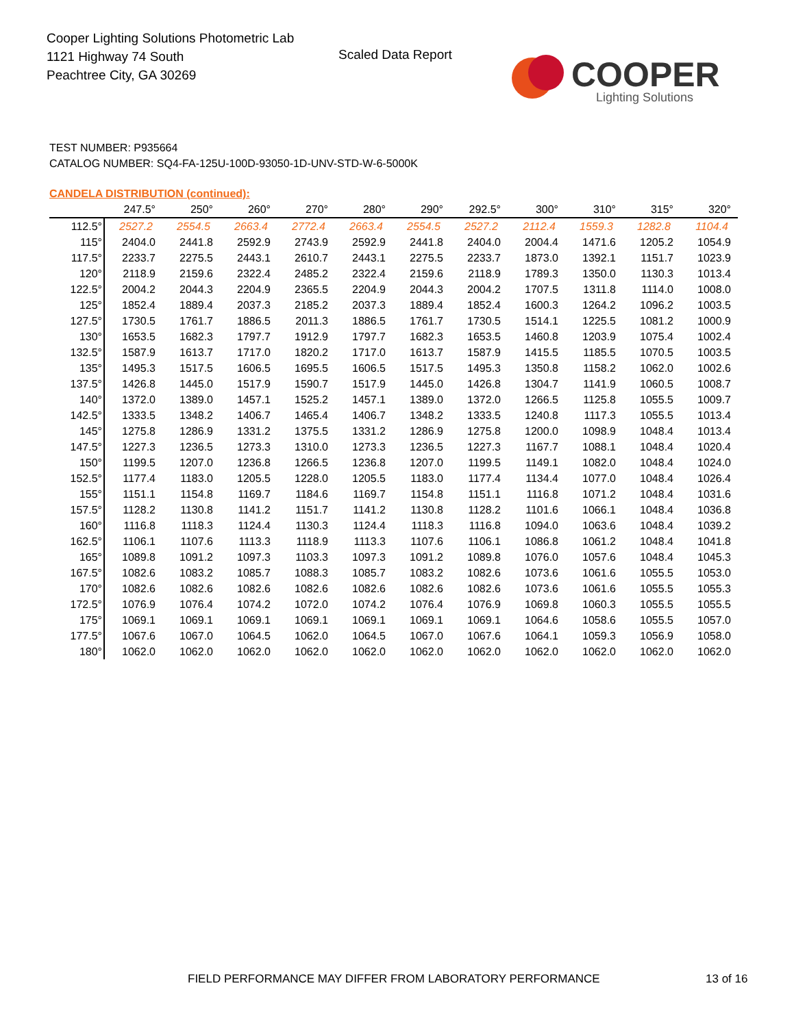Cooper Lighting Solutions Photometric Lab
1121 Highway 74 South
Peachtree City, GA 30269
Scaled Data Report
COOPER
Lighting Solutions
TEST NUMBER: P935664
CATALOG NUMBER: SQ4-FA-125U-100D-93050-1D-UNV-STD-W-6-5000K
CANDELA DISTRIBUTION (continued):
| | 247.5° | 250° | 260° | 270° | 280° | 290° | 292.5° | 300° | 310° | 315° | 320° |
| --- | --- | --- | --- | --- | --- | --- | --- | --- | --- | --- | --- |
| 112.5° | 2527.2 | 2554.5 | 2663.4 | 2772.4 | 2663.4 | 2554.5 | 2527.2 | 2112.4 | 1559.3 | 1282.8 | 1104.4 |
| 115° | 2404.0 | 2441.8 | 2592.9 | 2743.9 | 2592.9 | 2441.8 | 2404.0 | 2004.4 | 1471.6 | 1205.2 | 1054.9 |
| 117.5° | 2233.7 | 2275.5 | 2443.1 | 2610.7 | 2443.1 | 2275.5 | 2233.7 | 1873.0 | 1392.1 | 1151.7 | 1023.9 |
| 120° | 2118.9 | 2159.6 | 2322.4 | 2485.2 | 2322.4 | 2159.6 | 2118.9 | 1789.3 | 1350.0 | 1130.3 | 1013.4 |
| 122.5° | 2004.2 | 2044.3 | 2204.9 | 2365.5 | 2204.9 | 2044.3 | 2004.2 | 1707.5 | 1311.8 | 1114.0 | 1008.0 |
| 125° | 1852.4 | 1889.4 | 2037.3 | 2185.2 | 2037.3 | 1889.4 | 1852.4 | 1600.3 | 1264.2 | 1096.2 | 1003.5 |
| 127.5° | 1730.5 | 1761.7 | 1886.5 | 2011.3 | 1886.5 | 1761.7 | 1730.5 | 1514.1 | 1225.5 | 1081.2 | 1000.9 |
| 130° | 1653.5 | 1682.3 | 1797.7 | 1912.9 | 1797.7 | 1682.3 | 1653.5 | 1460.8 | 1203.9 | 1075.4 | 1002.4 |
| 132.5° | 1587.9 | 1613.7 | 1717.0 | 1820.2 | 1717.0 | 1613.7 | 1587.9 | 1415.5 | 1185.5 | 1070.5 | 1003.5 |
| 135° | 1495.3 | 1517.5 | 1606.5 | 1695.5 | 1606.5 | 1517.5 | 1495.3 | 1350.8 | 1158.2 | 1062.0 | 1002.6 |
| 137.5° | 1426.8 | 1445.0 | 1517.9 | 1590.7 | 1517.9 | 1445.0 | 1426.8 | 1304.7 | 1141.9 | 1060.5 | 1008.7 |
| 140° | 1372.0 | 1389.0 | 1457.1 | 1525.2 | 1457.1 | 1389.0 | 1372.0 | 1266.5 | 1125.8 | 1055.5 | 1009.7 |
| 142.5° | 1333.5 | 1348.2 | 1406.7 | 1465.4 | 1406.7 | 1348.2 | 1333.5 | 1240.8 | 1117.3 | 1055.5 | 1013.4 |
| 145° | 1275.8 | 1286.9 | 1331.2 | 1375.5 | 1331.2 | 1286.9 | 1275.8 | 1200.0 | 1098.9 | 1048.4 | 1013.4 |
| 147.5° | 1227.3 | 1236.5 | 1273.3 | 1310.0 | 1273.3 | 1236.5 | 1227.3 | 1167.7 | 1088.1 | 1048.4 | 1020.4 |
| 150° | 1199.5 | 1207.0 | 1236.8 | 1266.5 | 1236.8 | 1207.0 | 1199.5 | 1149.1 | 1082.0 | 1048.4 | 1024.0 |
| 152.5° | 1177.4 | 1183.0 | 1205.5 | 1228.0 | 1205.5 | 1183.0 | 1177.4 | 1134.4 | 1077.0 | 1048.4 | 1026.4 |
| 155° | 1151.1 | 1154.8 | 1169.7 | 1184.6 | 1169.7 | 1154.8 | 1151.1 | 1116.8 | 1071.2 | 1048.4 | 1031.6 |
| 157.5° | 1128.2 | 1130.8 | 1141.2 | 1151.7 | 1141.2 | 1130.8 | 1128.2 | 1101.6 | 1066.1 | 1048.4 | 1036.8 |
| 160° | 1116.8 | 1118.3 | 1124.4 | 1130.3 | 1124.4 | 1118.3 | 1116.8 | 1094.0 | 1063.6 | 1048.4 | 1039.2 |
| 162.5° | 1106.1 | 1107.6 | 1113.3 | 1118.9 | 1113.3 | 1107.6 | 1106.1 | 1086.8 | 1061.2 | 1048.4 | 1041.8 |
| 165° | 1089.8 | 1091.2 | 1097.3 | 1103.3 | 1097.3 | 1091.2 | 1089.8 | 1076.0 | 1057.6 | 1048.4 | 1045.3 |
| 167.5° | 1082.6 | 1083.2 | 1085.7 | 1088.3 | 1085.7 | 1083.2 | 1082.6 | 1073.6 | 1061.6 | 1055.5 | 1053.0 |
| 170° | 1082.6 | 1082.6 | 1082.6 | 1082.6 | 1082.6 | 1082.6 | 1082.6 | 1073.6 | 1061.6 | 1055.5 | 1055.3 |
| 172.5° | 1076.9 | 1076.4 | 1074.2 | 1072.0 | 1074.2 | 1076.4 | 1076.9 | 1069.8 | 1060.3 | 1055.5 | 1055.5 |
| 175° | 1069.1 | 1069.1 | 1069.1 | 1069.1 | 1069.1 | 1069.1 | 1069.1 | 1064.6 | 1058.6 | 1055.5 | 1057.0 |
| 177.5° | 1067.6 | 1067.0 | 1064.5 | 1062.0 | 1064.5 | 1067.0 | 1067.6 | 1064.1 | 1059.3 | 1056.9 | 1058.0 |
| 180° | 1062.0 | 1062.0 | 1062.0 | 1062.0 | 1062.0 | 1062.0 | 1062.0 | 1062.0 | 1062.0 | 1062.0 | 1062.0 |
FIELD PERFORMANCE MAY DIFFER FROM LABORATORY PERFORMANCE
13 of 16